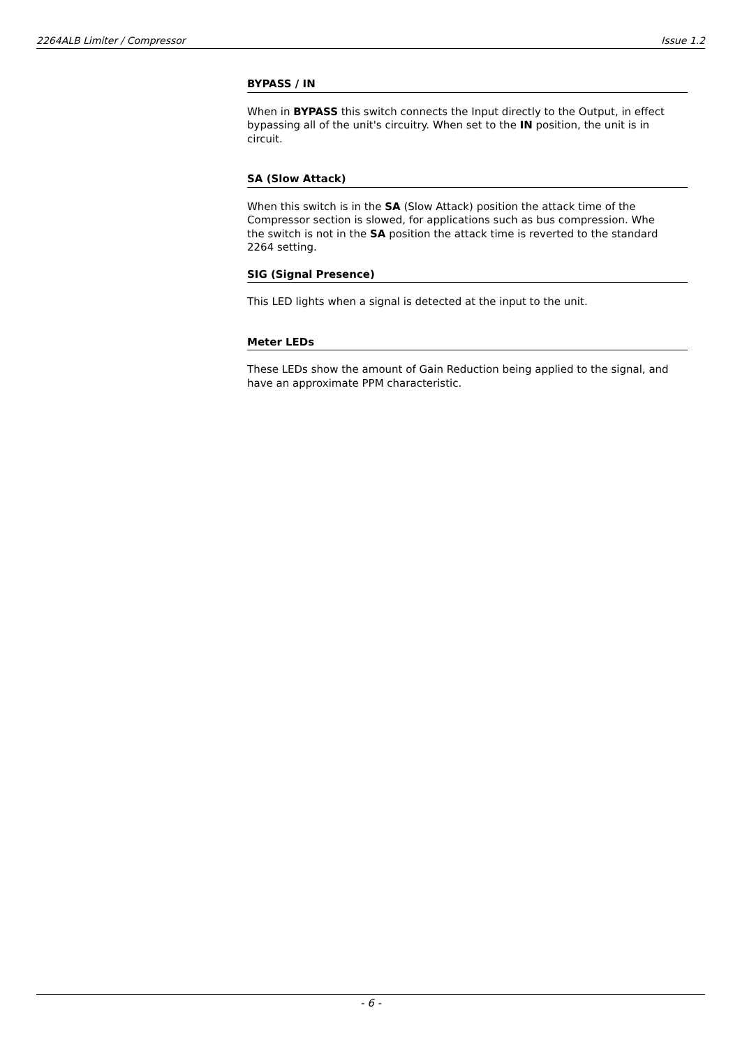2264ALB Limiter / Compressor Issue 1.2
BYPASS / IN
When in BYPASS this switch connects the Input directly to the Output, in effect bypassing all of the unit's circuitry. When set to the IN position, the unit is in circuit.
SA (Slow Attack)
When this switch is in the SA (Slow Attack) position the attack time of the Compressor section is slowed, for applications such as bus compression. Whe the switch is not in the SA position the attack time is reverted to the standard 2264 setting.
SIG (Signal Presence)
This LED lights when a signal is detected at the input to the unit.
Meter LEDs
These LEDs show the amount of Gain Reduction being applied to the signal, and have an approximate PPM characteristic.
- 6 -